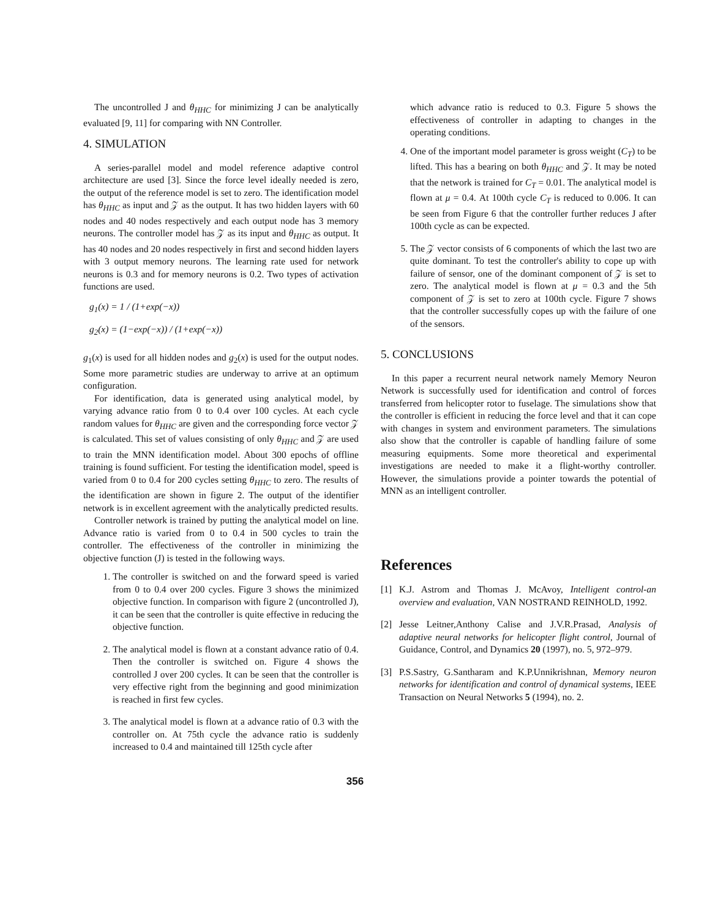The uncontrolled J and θ<sub>HHC</sub> for minimizing J can be analytically evaluated [9, 11] for comparing with NN Controller.
4. SIMULATION
A series-parallel model and model reference adaptive control architecture are used [3]. Since the force level ideally needed is zero, the output of the reference model is set to zero. The identification model has θ<sub>HHC</sub> as input and 𝒵 as the output. It has two hidden layers with 60 nodes and 40 nodes respectively and each output node has 3 memory neurons. The controller model has 𝒵 as its input and θ<sub>HHC</sub> as output. It has 40 nodes and 20 nodes respectively in first and second hidden layers with 3 output memory neurons. The learning rate used for network neurons is 0.3 and for memory neurons is 0.2. Two types of activation functions are used.
g<sub>1</sub>(x) = 1 / (1+exp(−x))
g<sub>2</sub>(x) = (1−exp(−x)) / (1+exp(−x))
g<sub>1</sub>(x) is used for all hidden nodes and g<sub>2</sub>(x) is used for the output nodes. Some more parametric studies are underway to arrive at an optimum configuration.
For identification, data is generated using analytical model, by varying advance ratio from 0 to 0.4 over 100 cycles. At each cycle random values for θ<sub>HHC</sub> are given and the corresponding force vector 𝒵 is calculated. This set of values consisting of only θ<sub>HHC</sub> and 𝒵 are used to train the MNN identification model. About 300 epochs of offline training is found sufficient. For testing the identification model, speed is varied from 0 to 0.4 for 200 cycles setting θ<sub>HHC</sub> to zero. The results of the identification are shown in figure 2. The output of the identifier network is in excellent agreement with the analytically predicted results.
Controller network is trained by putting the analytical model on line. Advance ratio is varied from 0 to 0.4 in 500 cycles to train the controller. The effectiveness of the controller in minimizing the objective function (J) is tested in the following ways.
1. The controller is switched on and the forward speed is varied from 0 to 0.4 over 200 cycles. Figure 3 shows the minimized objective function. In comparison with figure 2 (uncontrolled J), it can be seen that the controller is quite effective in reducing the objective function.
2. The analytical model is flown at a constant advance ratio of 0.4. Then the controller is switched on. Figure 4 shows the controlled J over 200 cycles. It can be seen that the controller is very effective right from the beginning and good minimization is reached in first few cycles.
3. The analytical model is flown at a advance ratio of 0.3 with the controller on. At 75th cycle the advance ratio is suddenly increased to 0.4 and maintained till 125th cycle after
which advance ratio is reduced to 0.3. Figure 5 shows the effectiveness of controller in adapting to changes in the operating conditions.
4. One of the important model parameter is gross weight (C<sub>T</sub>) to be lifted. This has a bearing on both θ<sub>HHC</sub> and 𝒵. It may be noted that the network is trained for C<sub>T</sub> = 0.01. The analytical model is flown at μ = 0.4. At 100th cycle C<sub>T</sub> is reduced to 0.006. It can be seen from Figure 6 that the controller further reduces J after 100th cycle as can be expected.
5. The 𝒵 vector consists of 6 components of which the last two are quite dominant. To test the controller's ability to cope up with failure of sensor, one of the dominant component of 𝒵 is set to zero. The analytical model is flown at μ = 0.3 and the 5th component of 𝒵 is set to zero at 100th cycle. Figure 7 shows that the controller successfully copes up with the failure of one of the sensors.
5. CONCLUSIONS
In this paper a recurrent neural network namely Memory Neuron Network is successfully used for identification and control of forces transferred from helicopter rotor to fuselage. The simulations show that the controller is efficient in reducing the force level and that it can cope with changes in system and environment parameters. The simulations also show that the controller is capable of handling failure of some measuring equipments. Some more theoretical and experimental investigations are needed to make it a flight-worthy controller. However, the simulations provide a pointer towards the potential of MNN as an intelligent controller.
References
[1] K.J. Astrom and Thomas J. McAvoy, Intelligent control-an overview and evaluation, VAN NOSTRAND REINHOLD, 1992.
[2] Jesse Leitner,Anthony Calise and J.V.R.Prasad, Analysis of adaptive neural networks for helicopter flight control, Journal of Guidance, Control, and Dynamics 20 (1997), no. 5, 972–979.
[3] P.S.Sastry, G.Santharam and K.P.Unnikrishnan, Memory neuron networks for identification and control of dynamical systems, IEEE Transaction on Neural Networks 5 (1994), no. 2.
356